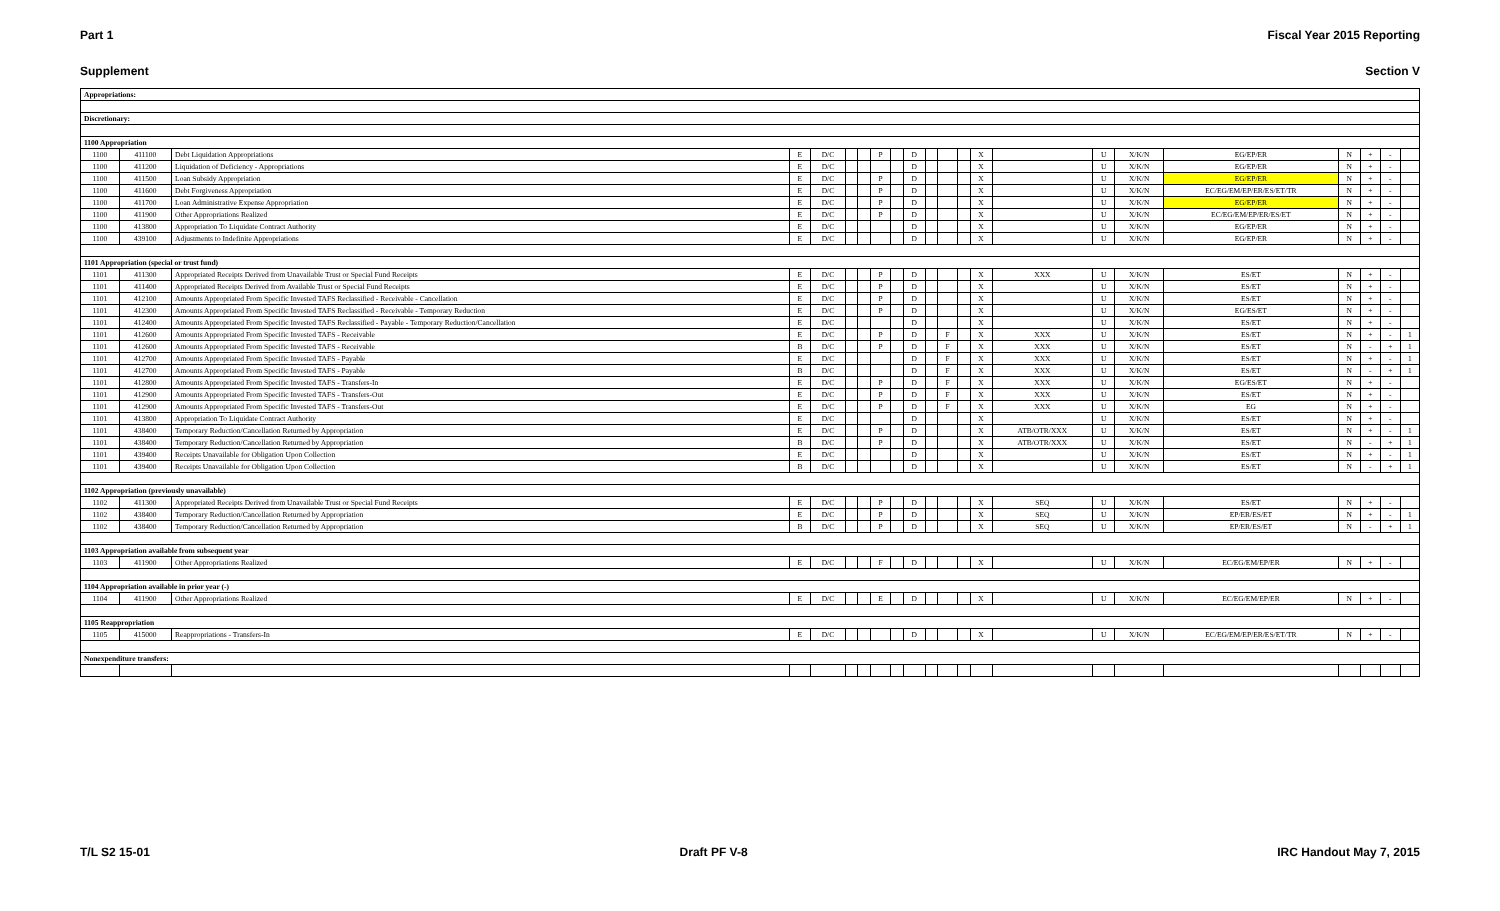Part 1 Fiscal Year 2015 Reporting
Supplement Section V
| Appropriations: | | | | | | | | | | | | | | | | | | | | | |
| Discretionary: | | | | | | | | | | | | | | | | | | | | | |
| 1100 Appropriation | | | | | | | | | | | | | | | | | | | | | |
| 1100 | 411100 | Debt Liquidation Appropriations | E | D/C | | | P | | D | | | | X | | U | X/K/N | EG/EP/ER | N | + | - | |
| 1100 | 411200 | Liquidation of Deficiency - Appropriations | E | D/C | | | | | D | | | | X | | U | X/K/N | EG/EP/ER | N | + | - | |
| 1100 | 411500 | Loan Subsidy Appropriation | E | D/C | | | P | | D | | | | X | | U | X/K/N | EG/EP/ER | N | + | - | |
| 1100 | 411600 | Debt Forgiveness Appropriation | E | D/C | | | P | | D | | | | X | | U | X/K/N | EC/EG/EM/EP/ER/ES/ET/TR | N | + | - | |
| 1100 | 411700 | Loan Administrative Expense Appropriation | E | D/C | | | P | | D | | | | X | | U | X/K/N | EG/EP/ER | N | + | - | |
| 1100 | 411900 | Other Appropriations Realized | E | D/C | | | P | | D | | | | X | | U | X/K/N | EC/EG/EM/EP/ER/ES/ET | N | + | - | |
| 1100 | 413800 | Appropriation To Liquidate Contract Authority | E | D/C | | | | | D | | | | X | | U | X/K/N | EG/EP/ER | N | + | - | |
| 1100 | 439100 | Adjustments to Indefinite Appropriations | E | D/C | | | | | D | | | | X | | U | X/K/N | EG/EP/ER | N | + | - | |
| 1101 Appropriation (special or trust fund) | | | | | | | | | | | | | | | | | | | | | |
| 1101 | 411300 | Appropriated Receipts Derived from Unavailable Trust or Special Fund Receipts | E | D/C | | | P | | D | | | | X | XXX | U | X/K/N | ES/ET | N | + | - | |
| 1101 | 411400 | Appropriated Receipts Derived from Available Trust or Special Fund Receipts | E | D/C | | | P | | D | | | | X | | U | X/K/N | ES/ET | N | + | - | |
| 1101 | 412100 | Amounts Appropriated From Specific Invested TAFS Reclassified - Receivable - Cancellation | E | D/C | | | P | | D | | | | X | | U | X/K/N | ES/ET | N | + | - | |
| 1101 | 412300 | Amounts Appropriated From Specific Invested TAFS Reclassified - Receivable - Temporary Reduction | E | D/C | | | P | | D | | | | X | | U | X/K/N | EG/ES/ET | N | + | - | |
| 1101 | 412400 | Amounts Appropriated From Specific Invested TAFS Reclassified - Payable - Temporary Reduction/Cancellation | E | D/C | | | | | D | | | | X | | U | X/K/N | ES/ET | N | + | - | |
| 1101 | 412600 | Amounts Appropriated From Specific Invested TAFS - Receivable | E | D/C | | | P | | D | | F | | X | XXX | U | X/K/N | ES/ET | N | + | - | 1 |
| 1101 | 412600 | Amounts Appropriated From Specific Invested TAFS - Receivable | B | D/C | | | P | | D | | F | | X | XXX | U | X/K/N | ES/ET | N | - | + | 1 |
| 1101 | 412700 | Amounts Appropriated From Specific Invested TAFS - Payable | E | D/C | | | | | D | | F | | X | XXX | U | X/K/N | ES/ET | N | + | - | 1 |
| 1101 | 412700 | Amounts Appropriated From Specific Invested TAFS - Payable | B | D/C | | | | | D | | F | | X | XXX | U | X/K/N | ES/ET | N | - | + | 1 |
| 1101 | 412800 | Amounts Appropriated From Specific Invested TAFS - Transfers-In | E | D/C | | | P | | D | | F | | X | XXX | U | X/K/N | EG/ES/ET | N | + | - | |
| 1101 | 412900 | Amounts Appropriated From Specific Invested TAFS - Transfers-Out | E | D/C | | | P | | D | | F | | X | XXX | U | X/K/N | ES/ET | N | + | - | |
| 1101 | 412900 | Amounts Appropriated From Specific Invested TAFS - Transfers-Out | E | D/C | | | P | | D | | F | | X | XXX | U | X/K/N | EG | N | + | - | |
| 1101 | 413800 | Appropriation To Liquidate Contract Authority | E | D/C | | | | | D | | | | X | | U | X/K/N | ES/ET | N | + | - | |
| 1101 | 438400 | Temporary Reduction/Cancellation Returned by Appropriation | E | D/C | | | P | | D | | | | X | ATB/OTR/XXX | U | X/K/N | ES/ET | N | + | - | 1 |
| 1101 | 438400 | Temporary Reduction/Cancellation Returned by Appropriation | B | D/C | | | P | | D | | | | X | ATB/OTR/XXX | U | X/K/N | ES/ET | N | - | + | 1 |
| 1101 | 439400 | Receipts Unavailable for Obligation Upon Collection | E | D/C | | | | | D | | | | X | | U | X/K/N | ES/ET | N | + | - | 1 |
| 1101 | 439400 | Receipts Unavailable for Obligation Upon Collection | B | D/C | | | | | D | | | | X | | U | X/K/N | ES/ET | N | - | + | 1 |
| 1102 Appropriation (previously unavailable) | | | | | | | | | | | | | | | | | | | | | |
| 1102 | 411300 | Appropriated Receipts Derived from Unavailable Trust or Special Fund Receipts | E | D/C | | | P | | D | | | | X | SEQ | U | X/K/N | ES/ET | N | + | - | |
| 1102 | 438400 | Temporary Reduction/Cancellation Returned by Appropriation | E | D/C | | | P | | D | | | | X | SEQ | U | X/K/N | EP/ER/ES/ET | N | + | - | 1 |
| 1102 | 438400 | Temporary Reduction/Cancellation Returned by Appropriation | B | D/C | | | P | | D | | | | X | SEQ | U | X/K/N | EP/ER/ES/ET | N | - | + | 1 |
| 1103 Appropriation available from subsequent year | | | | | | | | | | | | | | | | | | | | | |
| 1103 | 411900 | Other Appropriations Realized | E | D/C | | | F | | D | | | | X | | U | X/K/N | EC/EG/EM/EP/ER | N | + | - | |
| 1104 Appropriation available in prior year (-) | | | | | | | | | | | | | | | | | | | | | |
| 1104 | 411900 | Other Appropriations Realized | E | D/C | | | E | | D | | | | X | | U | X/K/N | EC/EG/EM/EP/ER | N | + | - | |
| 1105 Reappropriation | | | | | | | | | | | | | | | | | | | | | |
| 1105 | 415000 | Reappropriations - Transfers-In | E | D/C | | | | | D | | | | X | | U | X/K/N | EC/EG/EM/EP/ER/ES/ET/TR | N | + | - | |
| Nonexpenditure transfers: | | | | | | | | | | | | | | | | | | | | | |
T/L S2 15-01 Draft PF V-8 IRC Handout May 7, 2015